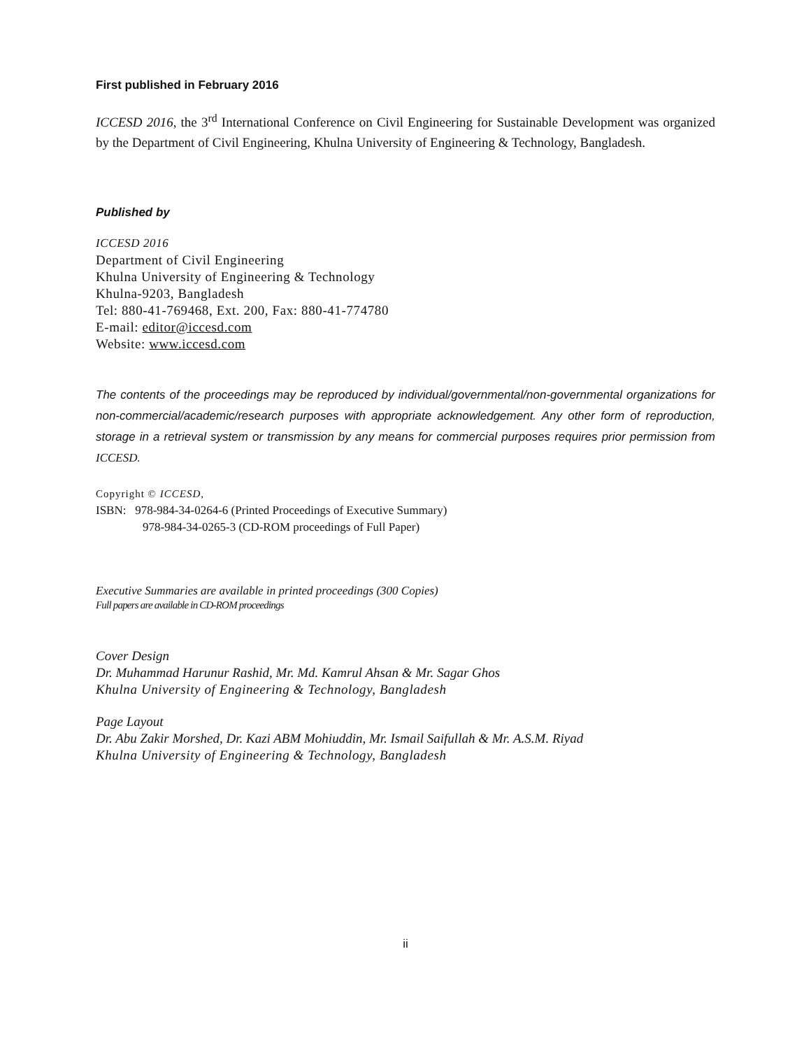First published in February 2016
ICCESD 2016, the 3<sup>rd</sup> International Conference on Civil Engineering for Sustainable Development was organized by the Department of Civil Engineering, Khulna University of Engineering & Technology, Bangladesh.
Published by
ICCESD 2016
Department of Civil Engineering
Khulna University of Engineering & Technology
Khulna-9203, Bangladesh
Tel: 880-41-769468, Ext. 200, Fax: 880-41-774780
E-mail: editor@iccesd.com
Website: www.iccesd.com
The contents of the proceedings may be reproduced by individual/governmental/non-governmental organizations for non-commercial/academic/research purposes with appropriate acknowledgement. Any other form of reproduction, storage in a retrieval system or transmission by any means for commercial purposes requires prior permission from ICCESD.
Copyright © ICCESD,
ISBN: 978-984-34-0264-6 (Printed Proceedings of Executive Summary)
978-984-34-0265-3 (CD-ROM proceedings of Full Paper)
Executive Summaries are available in printed proceedings (300 Copies)
Full papers are available in CD-ROM proceedings
Cover Design
Dr. Muhammad Harunur Rashid, Mr. Md. Kamrul Ahsan & Mr. Sagar Ghos
Khulna University of Engineering & Technology, Bangladesh
Page Layout
Dr. Abu Zakir Morshed, Dr. Kazi ABM Mohiuddin, Mr. Ismail Saifullah & Mr. A.S.M. Riyad
Khulna University of Engineering & Technology, Bangladesh
ii